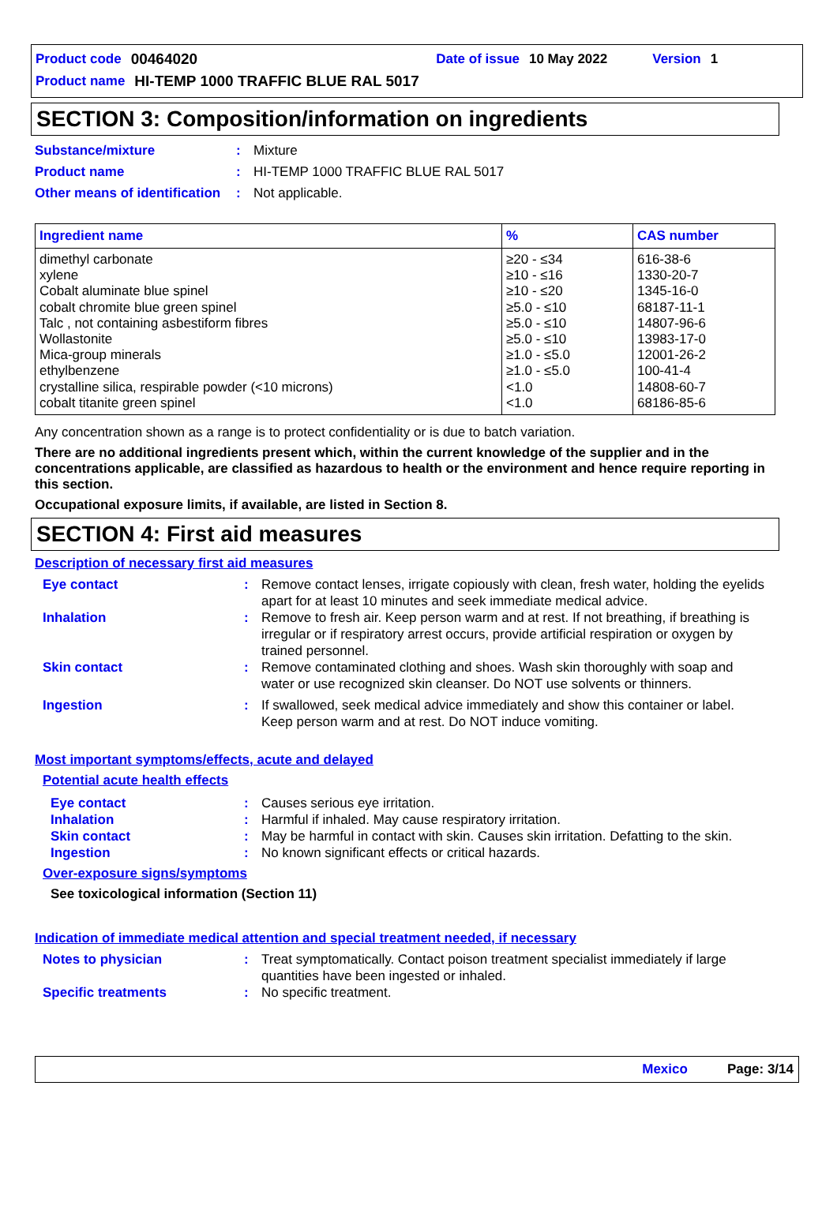Product code 00464020 Date of issue 10 May 2022 Version 1
Product name HI-TEMP 1000 TRAFFIC BLUE RAL 5017
SECTION 3: Composition/information on ingredients
Substance/mixture: Mixture
Product name: HI-TEMP 1000 TRAFFIC BLUE RAL 5017
Other means of identification: Not applicable.
| Ingredient name | % | CAS number |
| --- | --- | --- |
| dimethyl carbonate xylene Cobalt aluminate blue spinel cobalt chromite blue green spinel Talc , not containing asbestiform fibres Wollastonite Mica-group minerals ethylbenzene crystalline silica, respirable powder (<10 microns) cobalt titanite green spinel | ≥20 - ≤34 ≥10 - ≤16 ≥10 - ≤20 ≥5.0 - ≤10 ≥5.0 - ≤10 ≥5.0 - ≤10 ≥1.0 - ≤5.0 ≥1.0 - ≤5.0 <1.0 <1.0 | 616-38-6 1330-20-7 1345-16-0 68187-11-1 14807-96-6 13983-17-0 12001-26-2 100-41-4 14808-60-7 68186-85-6 |
Any concentration shown as a range is to protect confidentiality or is due to batch variation.
There are no additional ingredients present which, within the current knowledge of the supplier and in the concentrations applicable, are classified as hazardous to health or the environment and hence require reporting in this section.
Occupational exposure limits, if available, are listed in Section 8.
SECTION 4: First aid measures
Description of necessary first aid measures
Eye contact: Remove contact lenses, irrigate copiously with clean, fresh water, holding the eyelids apart for at least 10 minutes and seek immediate medical advice.
Inhalation: Remove to fresh air. Keep person warm and at rest. If not breathing, if breathing is irregular or if respiratory arrest occurs, provide artificial respiration or oxygen by trained personnel.
Skin contact: Remove contaminated clothing and shoes. Wash skin thoroughly with soap and water or use recognized skin cleanser. Do NOT use solvents or thinners.
Ingestion: If swallowed, seek medical advice immediately and show this container or label. Keep person warm and at rest. Do NOT induce vomiting.
Most important symptoms/effects, acute and delayed
Potential acute health effects
Eye contact: Causes serious eye irritation.
Inhalation: Harmful if inhaled. May cause respiratory irritation.
Skin contact: May be harmful in contact with skin. Causes skin irritation. Defatting to the skin.
Ingestion: No known significant effects or critical hazards.
Over-exposure signs/symptoms
See toxicological information (Section 11)
Indication of immediate medical attention and special treatment needed, if necessary
Notes to physician: Treat symptomatically. Contact poison treatment specialist immediately if large quantities have been ingested or inhaled.
Specific treatments: No specific treatment.
Mexico Page: 3/14